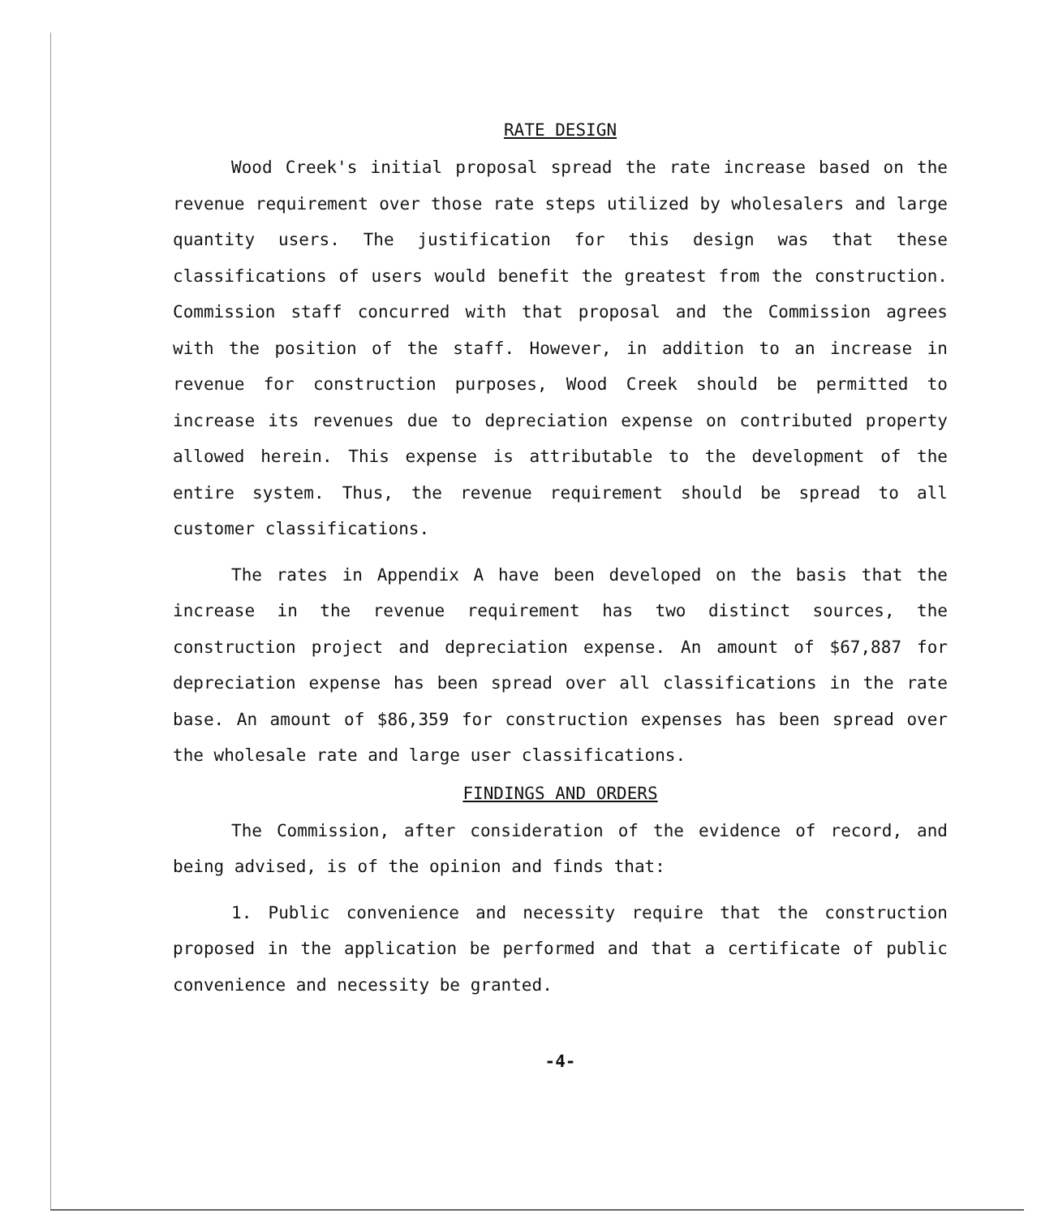RATE DESIGN
Wood Creek's initial proposal spread the rate increase based on the revenue requirement over those rate steps utilized by wholesalers and large quantity users. The justification for this design was that these classifications of users would benefit the greatest from the construction. Commission staff concurred with that proposal and the Commission agrees with the position of the staff. However, in addition to an increase in revenue for construction purposes, Wood Creek should be permitted to increase its revenues due to depreciation expense on contributed property allowed herein. This expense is attributable to the development of the entire system. Thus, the revenue requirement should be spread to all customer classifications.
The rates in Appendix A have been developed on the basis that the increase in the revenue requirement has two distinct sources, the construction project and depreciation expense. An amount of $67,887 for depreciation expense has been spread over all classifications in the rate base. An amount of $86,359 for construction expenses has been spread over the wholesale rate and large user classifications.
FINDINGS AND ORDERS
The Commission, after consideration of the evidence of record, and being advised, is of the opinion and finds that:
1. Public convenience and necessity require that the construction proposed in the application be performed and that a certificate of public convenience and necessity be granted.
-4-